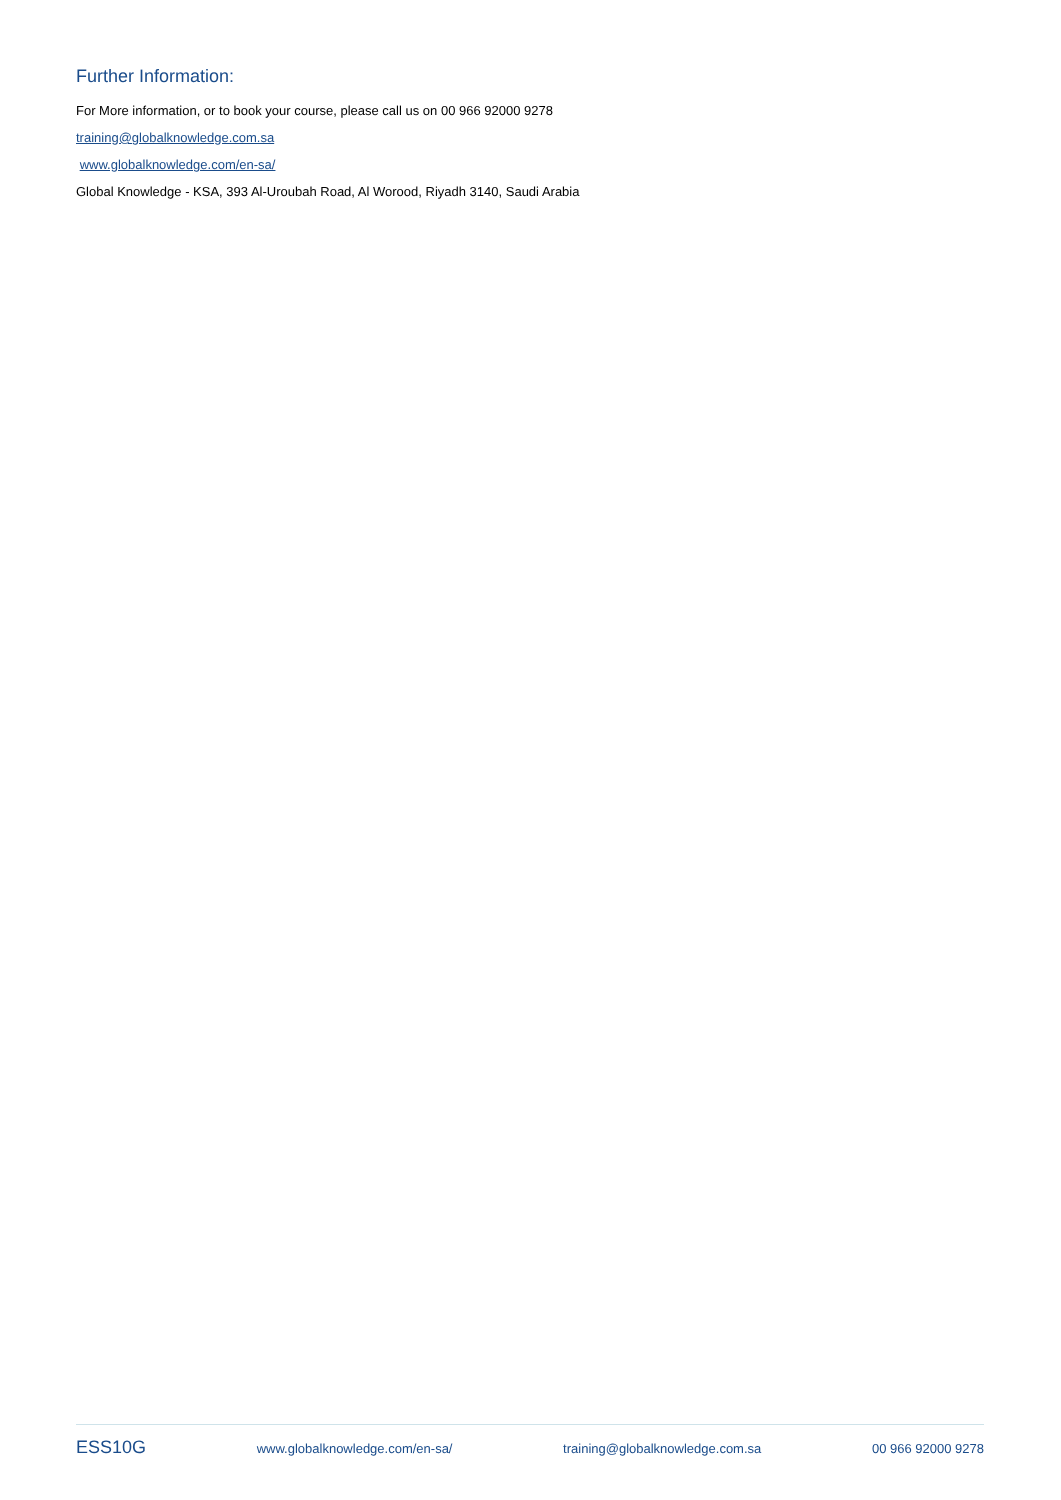Further Information:
For More information, or to book your course, please call us on 00 966 92000 9278
training@globalknowledge.com.sa
www.globalknowledge.com/en-sa/
Global Knowledge - KSA, 393 Al-Uroubah Road, Al Worood, Riyadh 3140, Saudi Arabia
ESS10G www.globalknowledge.com/en-sa/ training@globalknowledge.com.sa 00 966 92000 9278